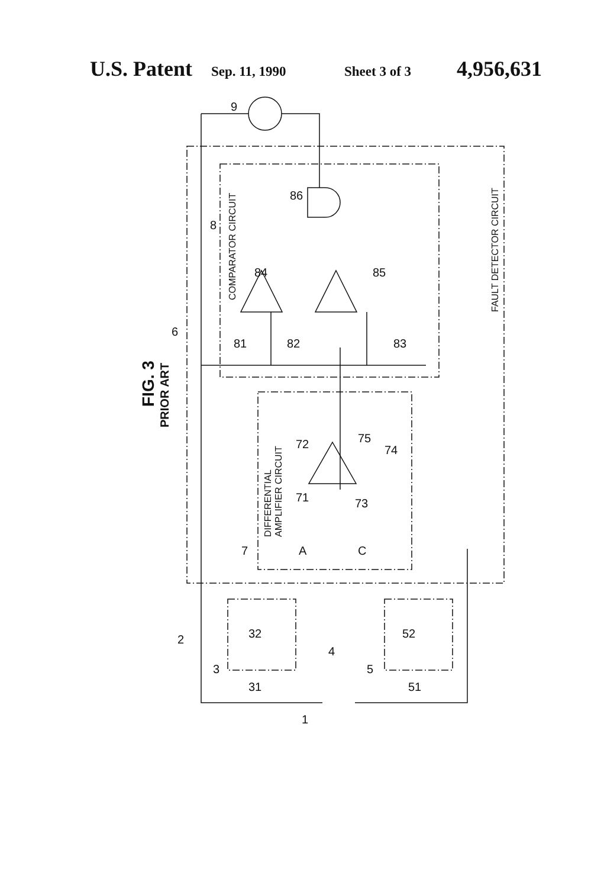U.S. Patent Sep. 11, 1990 Sheet 3 of 3 4,956,631
FIG. 3
PRIOR ART
COMPARATOR CIRCUIT
FAULT DETECTOR CIRCUIT
DIFFERENTIAL
AMPLIFIER CIRCUIT
9
86
8
84
85
6
81
82
83
75
72
74
71
73
7
A
C
2
32
52
4
3
5
31
51
1